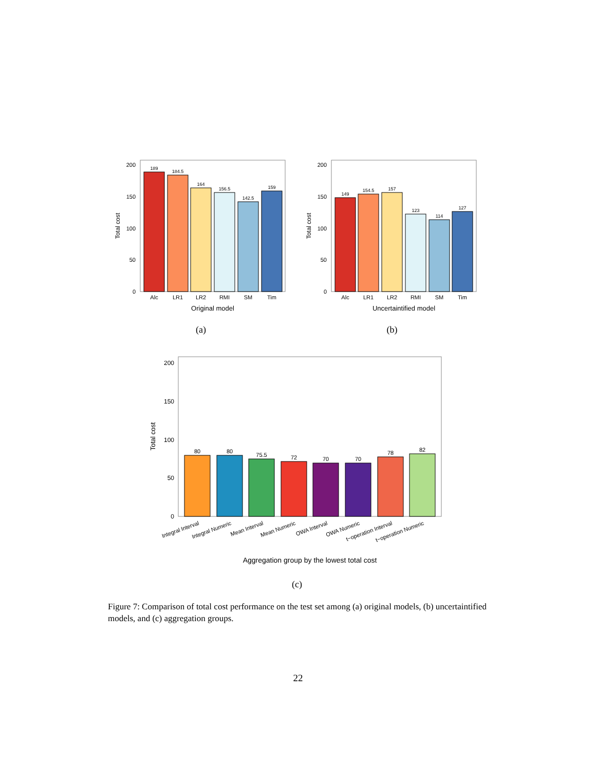0
50
100
150
200
Total cost
189
184.5
164
156.5
142.5
159
Alc
LR1
LR2
RMI
SM
Tim
Original model
(a)
0
50
100
150
200
Total cost
149
154.5
157
123
114
127
Alc
LR1
LR2
RMI
SM
Tim
Uncertaintified model
(b)
0
50
100
150
200
Total cost
80
80
75.5
72
70
70
78
82
Integral Interval
Integral Numeric
Mean Interval
Mean Numeric
OWA Interval
OWA Numeric
t−operation Interval
t−operation Numeric
Aggregation group by the lowest total cost
(c)
Figure 7: Comparison of total cost performance on the test set among (a) original models, (b) uncertaintified models, and (c) aggregation groups.
22